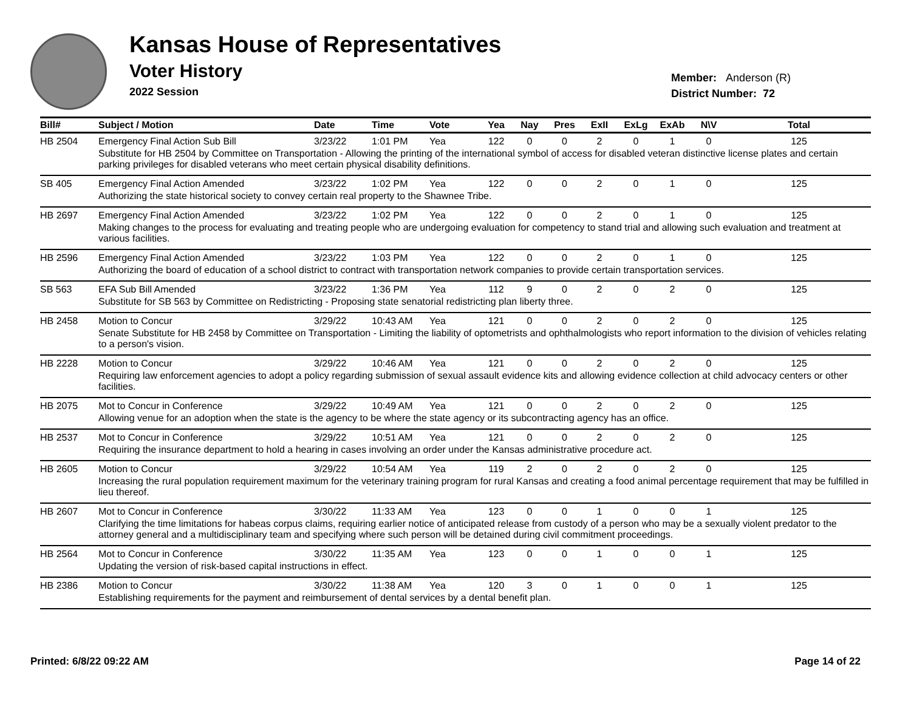Kansas House of Representatives
Voter History
2022 Session
Member: Anderson (R)
District Number: 72
| Bill# | Subject / Motion | Date | Time | Vote | Yea | Nay | Pres | ExII | ExLg | ExAb | N\V | Total |
| --- | --- | --- | --- | --- | --- | --- | --- | --- | --- | --- | --- | --- |
| HB 2504 | Emergency Final Action Sub Bill | 3/23/22 | 1:01 PM | Yea | 122 | 0 | 0 | 2 | 0 | 1 | 0 | 125 |
| | Substitute for HB 2504 by Committee on Transportation - Allowing the printing of the international symbol of access for disabled veteran distinctive license plates and certain parking privileges for disabled veterans who meet certain physical disability definitions. | | | | | | | | | | | |
| SB 405 | Emergency Final Action Amended | 3/23/22 | 1:02 PM | Yea | 122 | 0 | 0 | 2 | 0 | 1 | 0 | 125 |
| | Authorizing the state historical society to convey certain real property to the Shawnee Tribe. | | | | | | | | | | | |
| HB 2697 | Emergency Final Action Amended | 3/23/22 | 1:02 PM | Yea | 122 | 0 | 0 | 2 | 0 | 1 | 0 | 125 |
| | Making changes to the process for evaluating and treating people who are undergoing evaluation for competency to stand trial and allowing such evaluation and treatment at various facilities. | | | | | | | | | | | |
| HB 2596 | Emergency Final Action Amended | 3/23/22 | 1:03 PM | Yea | 122 | 0 | 0 | 2 | 0 | 1 | 0 | 125 |
| | Authorizing the board of education of a school district to contract with transportation network companies to provide certain transportation services. | | | | | | | | | | | |
| SB 563 | EFA Sub Bill Amended | 3/23/22 | 1:36 PM | Yea | 112 | 9 | 0 | 2 | 0 | 2 | 0 | 125 |
| | Substitute for SB 563 by Committee on Redistricting - Proposing state senatorial redistricting plan liberty three. | | | | | | | | | | | |
| HB 2458 | Motion to Concur | 3/29/22 | 10:43 AM | Yea | 121 | 0 | 0 | 2 | 0 | 2 | 0 | 125 |
| | Senate Substitute for HB 2458 by Committee on Transportation - Limiting the liability of optometrists and ophthalmologists who report information to the division of vehicles relating to a person's vision. | | | | | | | | | | | |
| HB 2228 | Motion to Concur | 3/29/22 | 10:46 AM | Yea | 121 | 0 | 0 | 2 | 0 | 2 | 0 | 125 |
| | Requiring law enforcement agencies to adopt a policy regarding submission of sexual assault evidence kits and allowing evidence collection at child advocacy centers or other facilities. | | | | | | | | | | | |
| HB 2075 | Mot to Concur in Conference | 3/29/22 | 10:49 AM | Yea | 121 | 0 | 0 | 2 | 0 | 2 | 0 | 125 |
| | Allowing venue for an adoption when the state is the agency to be where the state agency or its subcontracting agency has an office. | | | | | | | | | | | |
| HB 2537 | Mot to Concur in Conference | 3/29/22 | 10:51 AM | Yea | 121 | 0 | 0 | 2 | 0 | 2 | 0 | 125 |
| | Requiring the insurance department to hold a hearing in cases involving an order under the Kansas administrative procedure act. | | | | | | | | | | | |
| HB 2605 | Motion to Concur | 3/29/22 | 10:54 AM | Yea | 119 | 2 | 0 | 2 | 0 | 2 | 0 | 125 |
| | Increasing the rural population requirement maximum for the veterinary training program for rural Kansas and creating a food animal percentage requirement that may be fulfilled in lieu thereof. | | | | | | | | | | | |
| HB 2607 | Mot to Concur in Conference | 3/30/22 | 11:33 AM | Yea | 123 | 0 | 0 | 1 | 0 | 0 | 1 | 125 |
| | Clarifying the time limitations for habeas corpus claims, requiring earlier notice of anticipated release from custody of a person who may be a sexually violent predator to the attorney general and a multidisciplinary team and specifying where such person will be detained during civil commitment proceedings. | | | | | | | | | | | |
| HB 2564 | Mot to Concur in Conference | 3/30/22 | 11:35 AM | Yea | 123 | 0 | 0 | 1 | 0 | 0 | 1 | 125 |
| | Updating the version of risk-based capital instructions in effect. | | | | | | | | | | | |
| HB 2386 | Motion to Concur | 3/30/22 | 11:38 AM | Yea | 120 | 3 | 0 | 1 | 0 | 0 | 1 | 125 |
| | Establishing requirements for the payment and reimbursement of dental services by a dental benefit plan. | | | | | | | | | | | |
Printed: 6/8/22 09:22 AM Page 14 of 22